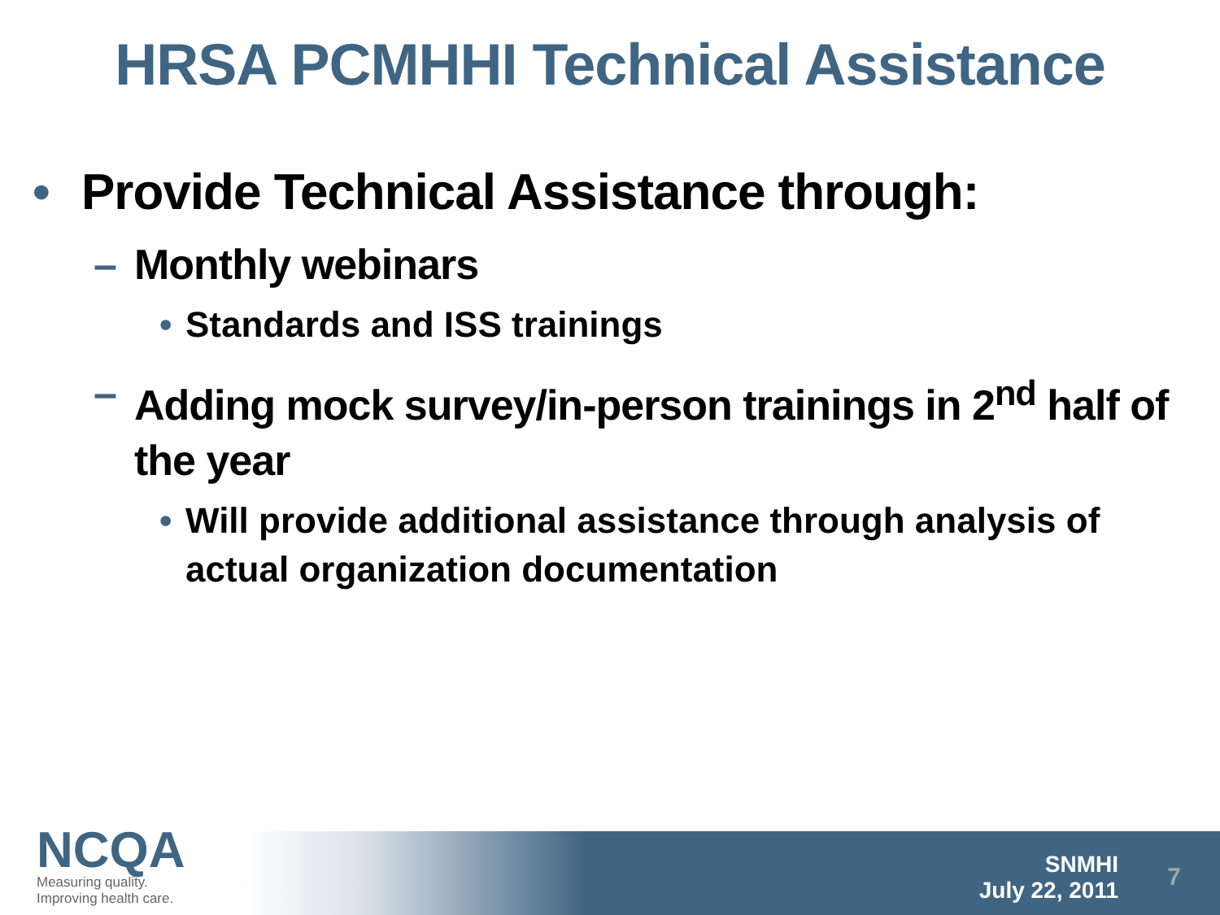HRSA PCMHHI Technical Assistance
• Provide Technical Assistance through:
– Monthly webinars
• Standards and ISS trainings
– Adding mock survey/in-person trainings in 2<sup>nd</sup> half of the year
• Will provide additional assistance through analysis of actual organization documentation
NCQA
Measuring quality.
Improving health care.
SNMHI
July 22, 2011
7